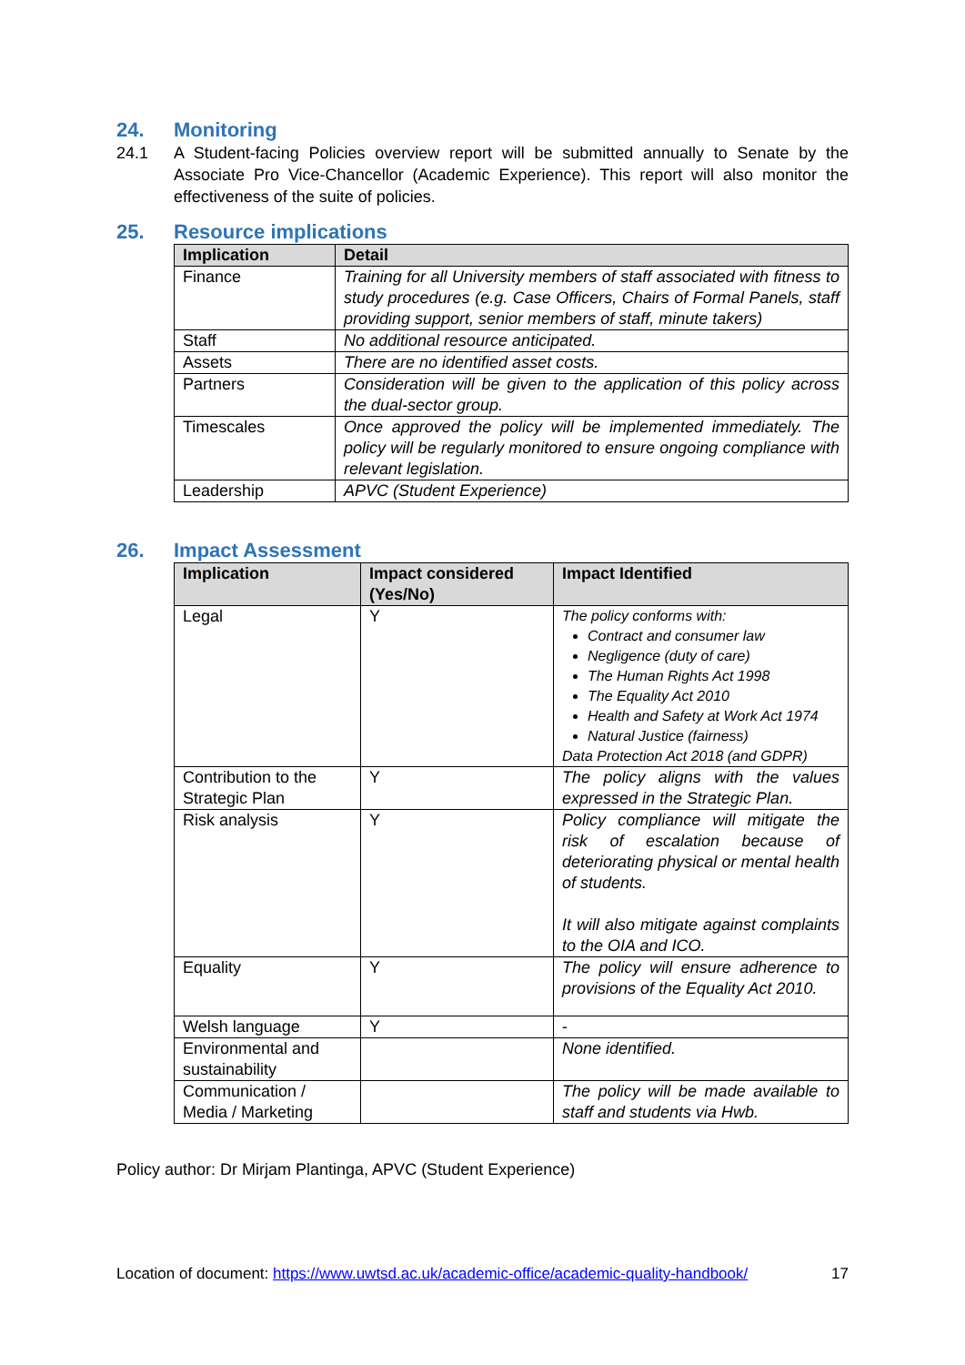24. Monitoring
24.1 A Student-facing Policies overview report will be submitted annually to Senate by the Associate Pro Vice-Chancellor (Academic Experience). This report will also monitor the effectiveness of the suite of policies.
25. Resource implications
| Implication | Detail |
| --- | --- |
| Finance | Training for all University members of staff associated with fitness to study procedures (e.g. Case Officers, Chairs of Formal Panels, staff providing support, senior members of staff, minute takers) |
| Staff | No additional resource anticipated. |
| Assets | There are no identified asset costs. |
| Partners | Consideration will be given to the application of this policy across the dual-sector group. |
| Timescales | Once approved the policy will be implemented immediately. The policy will be regularly monitored to ensure ongoing compliance with relevant legislation. |
| Leadership | APVC (Student Experience) |
26. Impact Assessment
| Implication | Impact considered (Yes/No) | Impact Identified |
| --- | --- | --- |
| Legal | Y | The policy conforms with: Contract and consumer law Negligence (duty of care) The Human Rights Act 1998 The Equality Act 2010 Health and Safety at Work Act 1974 Natural Justice (fairness) Data Protection Act 2018 (and GDPR) |
| Contribution to the Strategic Plan | Y | The policy aligns with the values expressed in the Strategic Plan. |
| Risk analysis | Y | Policy compliance will mitigate the risk of escalation because of deteriorating physical or mental health of students. It will also mitigate against complaints to the OIA and ICO. |
| Equality | Y | The policy will ensure adherence to provisions of the Equality Act 2010. |
| Welsh language | Y | - |
| Environmental and sustainability | | None identified. |
| Communication / Media / Marketing | | The policy will be made available to staff and students via Hwb. |
Policy author: Dr Mirjam Plantinga, APVC (Student Experience)
Location of document: https://www.uwtsd.ac.uk/academic-office/academic-quality-handbook/ 17